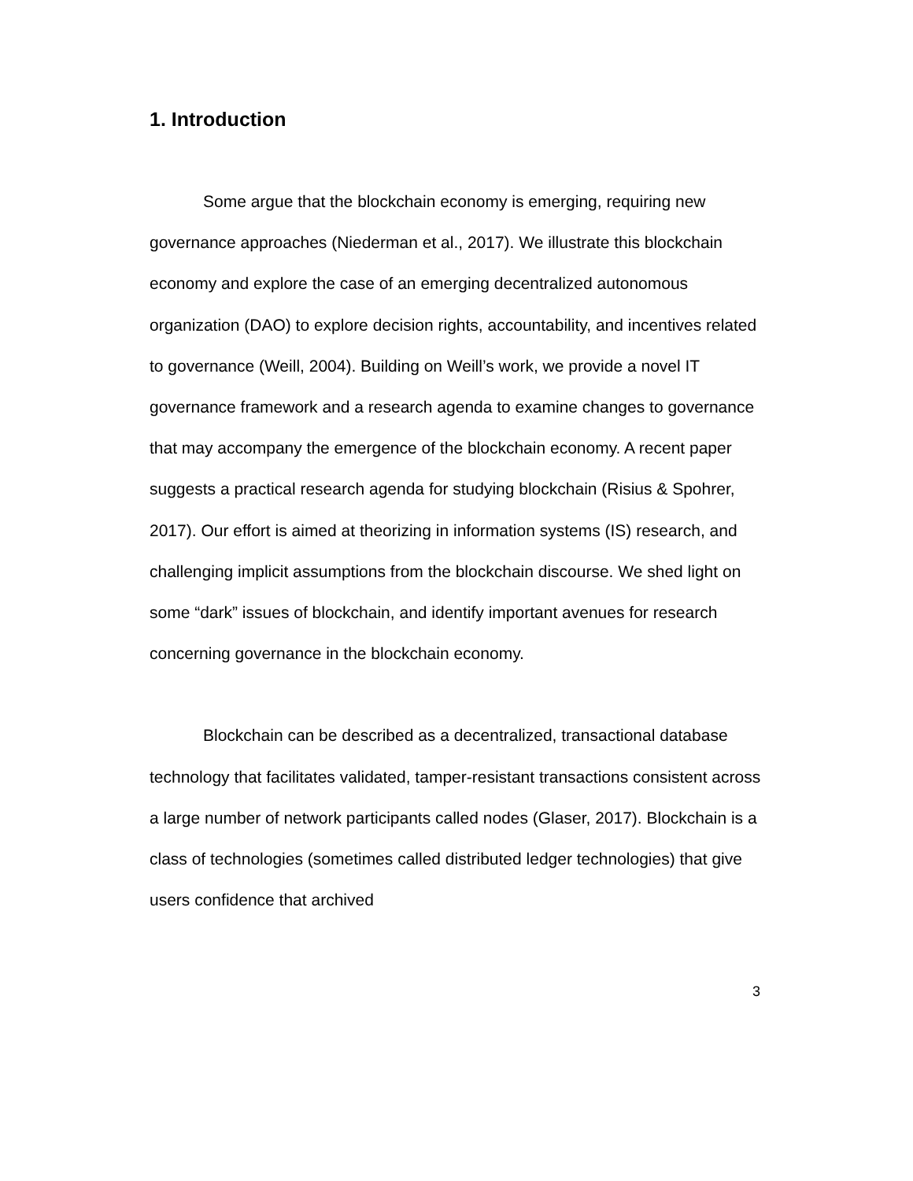1. Introduction
Some argue that the blockchain economy is emerging, requiring new governance approaches (Niederman et al., 2017). We illustrate this blockchain economy and explore the case of an emerging decentralized autonomous organization (DAO) to explore decision rights, accountability, and incentives related to governance (Weill, 2004). Building on Weill’s work, we provide a novel IT governance framework and a research agenda to examine changes to governance that may accompany the emergence of the blockchain economy. A recent paper suggests a practical research agenda for studying blockchain (Risius & Spohrer, 2017). Our effort is aimed at theorizing in information systems (IS) research, and challenging implicit assumptions from the blockchain discourse. We shed light on some “dark” issues of blockchain, and identify important avenues for research concerning governance in the blockchain economy.
Blockchain can be described as a decentralized, transactional database technology that facilitates validated, tamper-resistant transactions consistent across a large number of network participants called nodes (Glaser, 2017). Blockchain is a class of technologies (sometimes called distributed ledger technologies) that give users confidence that archived
3